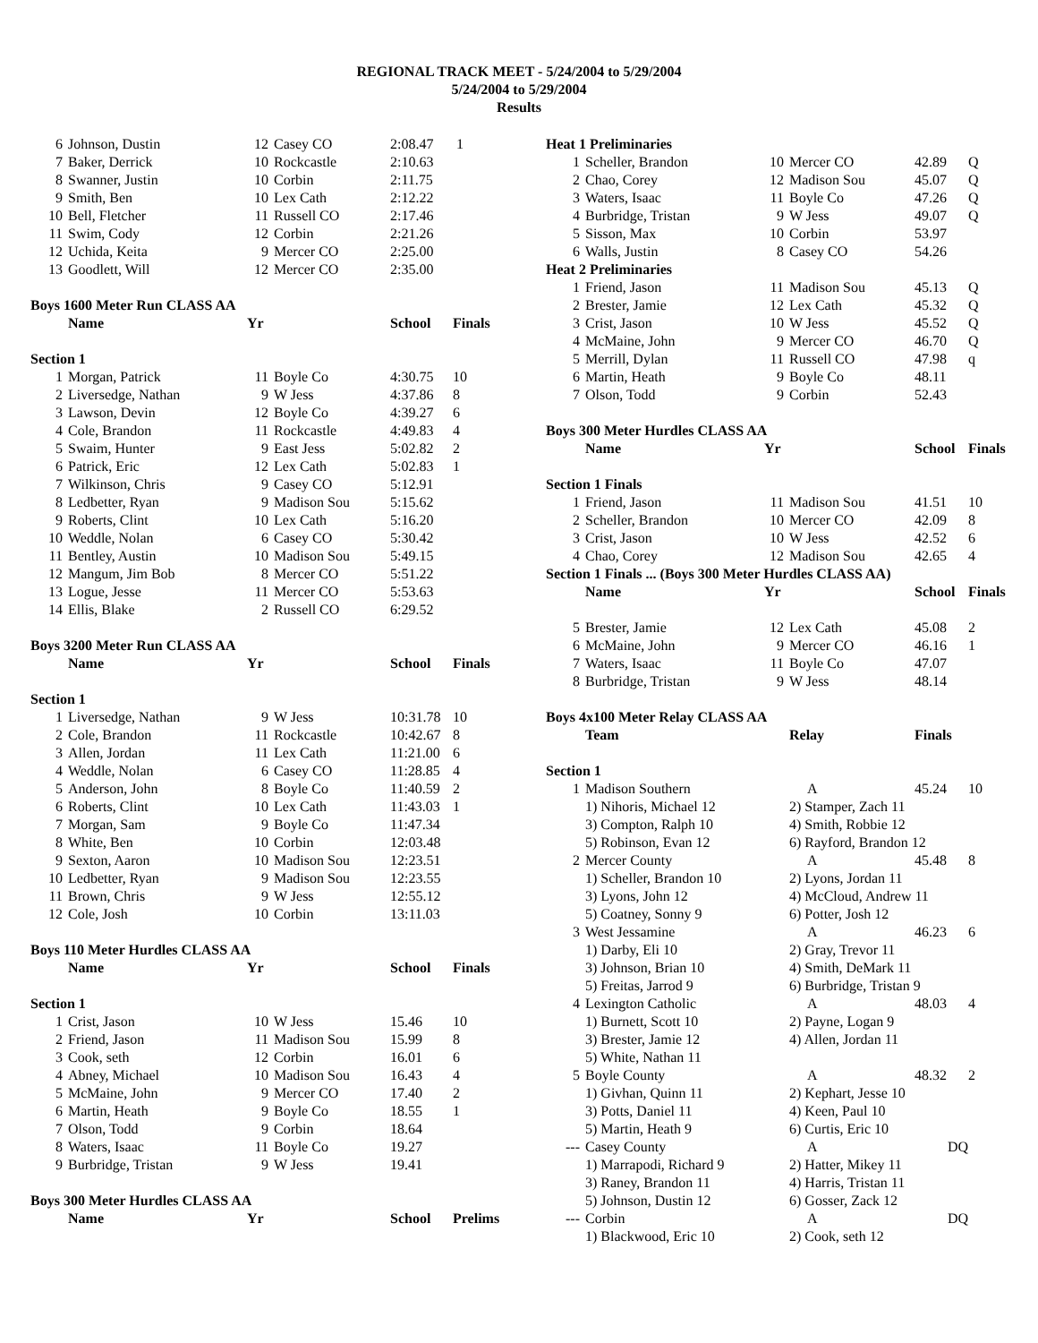REGIONAL TRACK MEET - 5/24/2004 to 5/29/2004
5/24/2004 to 5/29/2004
Results
| 6 | Johnson, Dustin | 12 | Casey CO | 2:08.47 | 1 |
| 7 | Baker, Derrick | 10 | Rockcastle | 2:10.63 | |
| 8 | Swanner, Justin | 10 | Corbin | 2:11.75 | |
| 9 | Smith, Ben | 10 | Lex Cath | 2:12.22 | |
| 10 | Bell, Fletcher | 11 | Russell CO | 2:17.46 | |
| 11 | Swim, Cody | 12 | Corbin | 2:21.26 | |
| 12 | Uchida, Keita | 9 | Mercer CO | 2:25.00 | |
| 13 | Goodlett, Will | 12 | Mercer CO | 2:35.00 | |
| Boys 1600 Meter Run CLASS AA | | | | | |
| | Name | Yr | | School | Finals |
| Section 1 | | | | | |
| 1 | Morgan, Patrick | 11 | Boyle Co | 4:30.75 | 10 |
| 2 | Liversedge, Nathan | 9 | W Jess | 4:37.86 | 8 |
| 3 | Lawson, Devin | 12 | Boyle Co | 4:39.27 | 6 |
| 4 | Cole, Brandon | 11 | Rockcastle | 4:49.83 | 4 |
| 5 | Swaim, Hunter | 9 | East Jess | 5:02.82 | 2 |
| 6 | Patrick, Eric | 12 | Lex Cath | 5:02.83 | 1 |
| 7 | Wilkinson, Chris | 9 | Casey CO | 5:12.91 | |
| 8 | Ledbetter, Ryan | 9 | Madison Sou | 5:15.62 | |
| 9 | Roberts, Clint | 10 | Lex Cath | 5:16.20 | |
| 10 | Weddle, Nolan | 6 | Casey CO | 5:30.42 | |
| 11 | Bentley, Austin | 10 | Madison Sou | 5:49.15 | |
| 12 | Mangum, Jim Bob | 8 | Mercer CO | 5:51.22 | |
| 13 | Logue, Jesse | 11 | Mercer CO | 5:53.63 | |
| 14 | Ellis, Blake | 2 | Russell CO | 6:29.52 | |
| Boys 3200 Meter Run CLASS AA | | | | | |
| | Name | Yr | | School | Finals |
| Section 1 | | | | | |
| 1 | Liversedge, Nathan | 9 | W Jess | 10:31.78 | 10 |
| 2 | Cole, Brandon | 11 | Rockcastle | 10:42.67 | 8 |
| 3 | Allen, Jordan | 11 | Lex Cath | 11:21.00 | 6 |
| 4 | Weddle, Nolan | 6 | Casey CO | 11:28.85 | 4 |
| 5 | Anderson, John | 8 | Boyle Co | 11:40.59 | 2 |
| 6 | Roberts, Clint | 10 | Lex Cath | 11:43.03 | 1 |
| 7 | Morgan, Sam | 9 | Boyle Co | 11:47.34 | |
| 8 | White, Ben | 10 | Corbin | 12:03.48 | |
| 9 | Sexton, Aaron | 10 | Madison Sou | 12:23.51 | |
| 10 | Ledbetter, Ryan | 9 | Madison Sou | 12:23.55 | |
| 11 | Brown, Chris | 9 | W Jess | 12:55.12 | |
| 12 | Cole, Josh | 10 | Corbin | 13:11.03 | |
| Boys 110 Meter Hurdles CLASS AA | | | | | |
| | Name | Yr | | School | Finals |
| Section 1 | | | | | |
| 1 | Crist, Jason | 10 | W Jess | 15.46 | 10 |
| 2 | Friend, Jason | 11 | Madison Sou | 15.99 | 8 |
| 3 | Cook, seth | 12 | Corbin | 16.01 | 6 |
| 4 | Abney, Michael | 10 | Madison Sou | 16.43 | 4 |
| 5 | McMaine, John | 9 | Mercer CO | 17.40 | 2 |
| 6 | Martin, Heath | 9 | Boyle Co | 18.55 | 1 |
| 7 | Olson, Todd | 9 | Corbin | 18.64 | |
| 8 | Waters, Isaac | 11 | Boyle Co | 19.27 | |
| 9 | Burbridge, Tristan | 9 | W Jess | 19.41 | |
| Boys 300 Meter Hurdles CLASS AA | | | | | |
| | Name | Yr | | School | Prelims |
| Heat 1 Preliminaries | | | | | |
| 1 | Scheller, Brandon | 10 | Mercer CO | 42.89 | Q |
| 2 | Chao, Corey | 12 | Madison Sou | 45.07 | Q |
| 3 | Waters, Isaac | 11 | Boyle Co | 47.26 | Q |
| 4 | Burbridge, Tristan | 9 | W Jess | 49.07 | Q |
| 5 | Sisson, Max | 10 | Corbin | 53.97 | |
| 6 | Walls, Justin | 8 | Casey CO | 54.26 | |
| Heat 2 Preliminaries | | | | | |
| 1 | Friend, Jason | 11 | Madison Sou | 45.13 | Q |
| 2 | Brester, Jamie | 12 | Lex Cath | 45.32 | Q |
| 3 | Crist, Jason | 10 | W Jess | 45.52 | Q |
| 4 | McMaine, John | 9 | Mercer CO | 46.70 | Q |
| 5 | Merrill, Dylan | 11 | Russell CO | 47.98 | q |
| 6 | Martin, Heath | 9 | Boyle Co | 48.11 | |
| 7 | Olson, Todd | 9 | Corbin | 52.43 | |
| Boys 300 Meter Hurdles CLASS AA | | | | | |
| | Name | Yr | | School | Finals |
| Section 1 Finals | | | | | |
| 1 | Friend, Jason | 11 | Madison Sou | 41.51 | 10 |
| 2 | Scheller, Brandon | 10 | Mercer CO | 42.09 | 8 |
| 3 | Crist, Jason | 10 | W Jess | 42.52 | 6 |
| 4 | Chao, Corey | 12 | Madison Sou | 42.65 | 4 |
| Section 1 Finals ... (Boys 300 Meter Hurdles CLASS AA) | | | | | |
| | Name | Yr | | School | Finals |
| 5 | Brester, Jamie | 12 | Lex Cath | 45.08 | 2 |
| 6 | McMaine, John | 9 | Mercer CO | 46.16 | 1 |
| 7 | Waters, Isaac | 11 | Boyle Co | 47.07 | |
| 8 | Burbridge, Tristan | 9 | W Jess | 48.14 | |
| Boys 4x100 Meter Relay CLASS AA | | | | |
| | Team | Relay | Finals | |
| Section 1 | | | | |
| 1 | Madison Southern | A | 45.24 | 10 |
| | 1) Nihoris, Michael 12 | 2) Stamper, Zach 11 | | |
| | 3) Compton, Ralph 10 | 4) Smith, Robbie 12 | | |
| | 5) Robinson, Evan 12 | 6) Rayford, Brandon 12 | | |
| 2 | Mercer County | A | 45.48 | 8 |
| | 1) Scheller, Brandon 10 | 2) Lyons, Jordan 11 | | |
| | 3) Lyons, John 12 | 4) McCloud, Andrew 11 | | |
| | 5) Coatney, Sonny 9 | 6) Potter, Josh 12 | | |
| 3 | West Jessamine | A | 46.23 | 6 |
| | 1) Darby, Eli 10 | 2) Gray, Trevor 11 | | |
| | 3) Johnson, Brian 10 | 4) Smith, DeMark 11 | | |
| | 5) Freitas, Jarrod 9 | 6) Burbridge, Tristan 9 | | |
| 4 | Lexington Catholic | A | 48.03 | 4 |
| | 1) Burnett, Scott 10 | 2) Payne, Logan 9 | | |
| | 3) Brester, Jamie 12 | 4) Allen, Jordan 11 | | |
| | 5) White, Nathan 11 | | | |
| 5 | Boyle County | A | 48.32 | 2 |
| | 1) Givhan, Quinn 11 | 2) Kephart, Jesse 10 | | |
| | 3) Potts, Daniel 11 | 4) Keen, Paul 10 | | |
| | 5) Martin, Heath 9 | 6) Curtis, Eric 10 | | |
| --- | Casey County | A | DQ | |
| | 1) Marrapodi, Richard 9 | 2) Hatter, Mikey 11 | | |
| | 3) Raney, Brandon 11 | 4) Harris, Tristan 11 | | |
| | 5) Johnson, Dustin 12 | 6) Gosser, Zack 12 | | |
| --- | Corbin | A | DQ | |
| | 1) Blackwood, Eric 10 | 2) Cook, seth 12 | | |